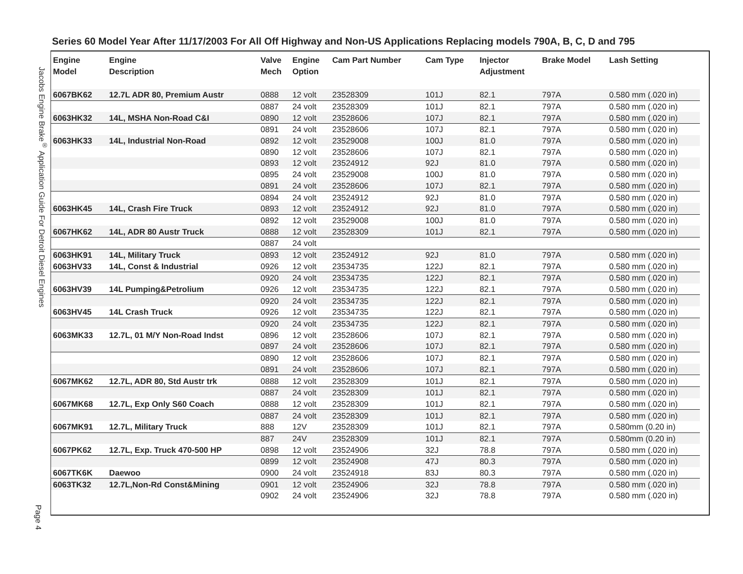Jacobs Engine Brake<sup>®</sup> Application Guide For Detroit Diesel Engines
Series 60 Model Year After 11/17/2003 For All Off Highway and Non-US Applications Replacing models 790A, B, C, D and 795
| Engine Model | Engine Description | Valve Mech | Engine Option | Cam Part Number | Cam Type | Injector Adjustment | Brake Model | Lash Setting |
| --- | --- | --- | --- | --- | --- | --- | --- | --- |
| 6067BK62 | 12.7L ADR 80, Premium Austr | 0888 | 12 volt | 23528309 | 101J | 82.1 | 797A | 0.580 mm (.020 in) |
| | | 0887 | 24 volt | 23528309 | 101J | 82.1 | 797A | 0.580 mm (.020 in) |
| 6063HK32 | 14L, MSHA Non-Road C&I | 0890 | 12 volt | 23528606 | 107J | 82.1 | 797A | 0.580 mm (.020 in) |
| | | 0891 | 24 volt | 23528606 | 107J | 82.1 | 797A | 0.580 mm (.020 in) |
| 6063HK33 | 14L, Industrial Non-Road | 0892 | 12 volt | 23529008 | 100J | 81.0 | 797A | 0.580 mm (.020 in) |
| | | 0890 | 12 volt | 23528606 | 107J | 82.1 | 797A | 0.580 mm (.020 in) |
| | | 0893 | 12 volt | 23524912 | 92J | 81.0 | 797A | 0.580 mm (.020 in) |
| | | 0895 | 24 volt | 23529008 | 100J | 81.0 | 797A | 0.580 mm (.020 in) |
| | | 0891 | 24 volt | 23528606 | 107J | 82.1 | 797A | 0.580 mm (.020 in) |
| | | 0894 | 24 volt | 23524912 | 92J | 81.0 | 797A | 0.580 mm (.020 in) |
| 6063HK45 | 14L, Crash Fire Truck | 0893 | 12 volt | 23524912 | 92J | 81.0 | 797A | 0.580 mm (.020 in) |
| | | 0892 | 12 volt | 23529008 | 100J | 81.0 | 797A | 0.580 mm (.020 in) |
| 6067HK62 | 14L, ADR 80 Austr Truck | 0888 | 12 volt | 23528309 | 101J | 82.1 | 797A | 0.580 mm (.020 in) |
| | | 0887 | 24 volt | | | | | |
| 6063HK91 | 14L, Military Truck | 0893 | 12 volt | 23524912 | 92J | 81.0 | 797A | 0.580 mm (.020 in) |
| 6063HV33 | 14L, Const & Industrial | 0926 | 12 volt | 23534735 | 122J | 82.1 | 797A | 0.580 mm (.020 in) |
| | | 0920 | 24 volt | 23534735 | 122J | 82.1 | 797A | 0.580 mm (.020 in) |
| 6063HV39 | 14L Pumping&Petrolium | 0926 | 12 volt | 23534735 | 122J | 82.1 | 797A | 0.580 mm (.020 in) |
| | | 0920 | 24 volt | 23534735 | 122J | 82.1 | 797A | 0.580 mm (.020 in) |
| 6063HV45 | 14L Crash Truck | 0926 | 12 volt | 23534735 | 122J | 82.1 | 797A | 0.580 mm (.020 in) |
| | | 0920 | 24 volt | 23534735 | 122J | 82.1 | 797A | 0.580 mm (.020 in) |
| 6063MK33 | 12.7L, 01 M/Y Non-Road Indst | 0896 | 12 volt | 23528606 | 107J | 82.1 | 797A | 0.580 mm (.020 in) |
| | | 0897 | 24 volt | 23528606 | 107J | 82.1 | 797A | 0.580 mm (.020 in) |
| | | 0890 | 12 volt | 23528606 | 107J | 82.1 | 797A | 0.580 mm (.020 in) |
| | | 0891 | 24 volt | 23528606 | 107J | 82.1 | 797A | 0.580 mm (.020 in) |
| 6067MK62 | 12.7L, ADR 80, Std Austr trk | 0888 | 12 volt | 23528309 | 101J | 82.1 | 797A | 0.580 mm (.020 in) |
| | | 0887 | 24 volt | 23528309 | 101J | 82.1 | 797A | 0.580 mm (.020 in) |
| 6067MK68 | 12.7L, Exp Only S60 Coach | 0888 | 12 volt | 23528309 | 101J | 82.1 | 797A | 0.580 mm (.020 in) |
| | | 0887 | 24 volt | 23528309 | 101J | 82.1 | 797A | 0.580 mm (.020 in) |
| 6067MK91 | 12.7L, Military Truck | 888 | 12V | 23528309 | 101J | 82.1 | 797A | 0.580mm (0.20 in) |
| | | 887 | 24V | 23528309 | 101J | 82.1 | 797A | 0.580mm (0.20 in) |
| 6067PK62 | 12.7L, Exp. Truck 470-500 HP | 0898 | 12 volt | 23524906 | 32J | 78.8 | 797A | 0.580 mm (.020 in) |
| | | 0899 | 12 volt | 23524908 | 47J | 80.3 | 797A | 0.580 mm (.020 in) |
| 6067TK6K | Daewoo | 0900 | 24 volt | 23524918 | 83J | 80.3 | 797A | 0.580 mm (.020 in) |
| 6063TK32 | 12.7L,Non-Rd Const&Mining | 0901 | 12 volt | 23524906 | 32J | 78.8 | 797A | 0.580 mm (.020 in) |
| | | 0902 | 24 volt | 23524906 | 32J | 78.8 | 797A | 0.580 mm (.020 in) |
Page 4